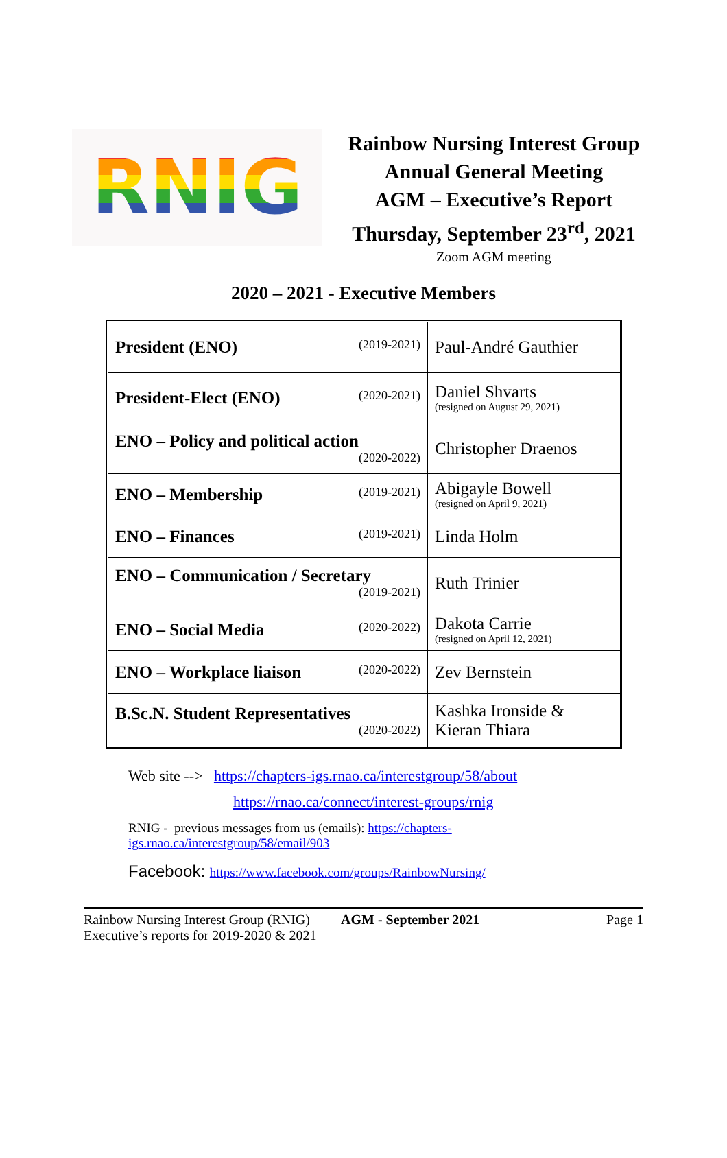RNIG
Rainbow Nursing Interest Group
Annual General Meeting
AGM – Executive’s Report
Thursday, September 23<sup>rd</sup>, 2021
Zoom AGM meeting
2020 – 2021 - Executive Members
| President (ENO) (2019-2021) | Paul-André Gauthier |
| President-Elect (ENO) (2020-2021) | Daniel Shvarts (resigned on August 29, 2021) |
| ENO – Policy and political action (2020-2022) | Christopher Draenos |
| ENO – Membership (2019-2021) | Abigayle Bowell (resigned on April 9, 2021) |
| ENO – Finances (2019-2021) | Linda Holm |
| ENO – Communication / Secretary (2019-2021) | Ruth Trinier |
| ENO – Social Media (2020-2022) | Dakota Carrie (resigned on April 12, 2021) |
| ENO – Workplace liaison (2020-2022) | Zev Bernstein |
| B.Sc.N. Student Representatives (2020-2022) | Kashka Ironside & Kieran Thiara |
Web site --> https://chapters-igs.rnao.ca/interestgroup/58/about
https://rnao.ca/connect/interest-groups/rnig
RNIG - previous messages from us (emails): https://chapters-igs.rnao.ca/interestgroup/58/email/903
Facebook: https://www.facebook.com/groups/RainbowNursing/
Rainbow Nursing Interest Group (RNIG)
Executive’s reports for 2019-2020 & 2021
AGM - September 2021 Page 1